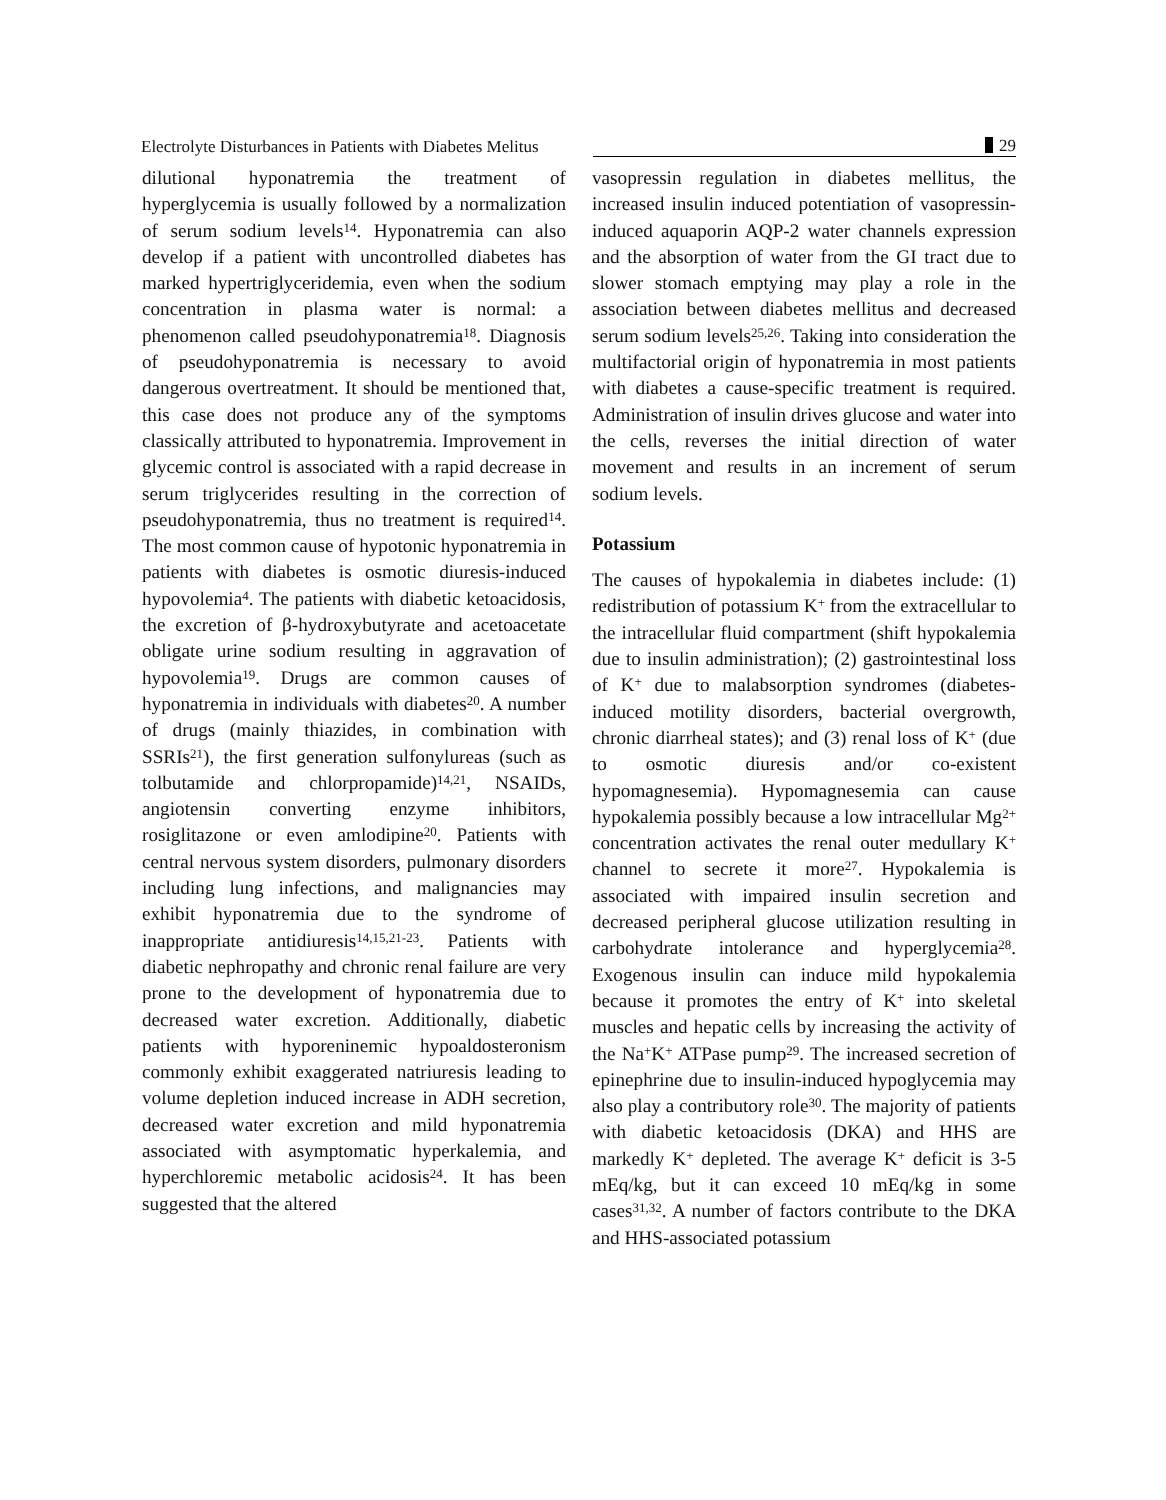Electrolyte Disturbances in Patients with Diabetes Melitus
29
dilutional hyponatremia the treatment of hyperglycemia is usually followed by a normalization of serum sodium levels<sup>14</sup>. Hyponatremia can also develop if a patient with uncontrolled diabetes has marked hypertriglyceridemia, even when the sodium concentration in plasma water is normal: a phenomenon called pseudohyponatremia<sup>18</sup>. Diagnosis of pseudohyponatremia is necessary to avoid dangerous overtreatment. It should be mentioned that, this case does not produce any of the symptoms classically attributed to hyponatremia. Improvement in glycemic control is associated with a rapid decrease in serum triglycerides resulting in the correction of pseudohyponatremia, thus no treatment is required<sup>14</sup>. The most common cause of hypotonic hyponatremia in patients with diabetes is osmotic diuresis-induced hypovolemia<sup>4</sup>. The patients with diabetic ketoacidosis, the excretion of β-hydroxybutyrate and acetoacetate obligate urine sodium resulting in aggravation of hypovolemia<sup>19</sup>. Drugs are common causes of hyponatremia in individuals with diabetes<sup>20</sup>. A number of drugs (mainly thiazides, in combination with SSRIs<sup>21</sup>), the first generation sulfonylureas (such as tolbutamide and chlorpropamide)<sup>14,21</sup>, NSAIDs, angiotensin converting enzyme inhibitors, rosiglitazone or even amlodipine<sup>20</sup>. Patients with central nervous system disorders, pulmonary disorders including lung infections, and malignancies may exhibit hyponatremia due to the syndrome of inappropriate antidiuresis<sup>14,15,21-23</sup>. Patients with diabetic nephropathy and chronic renal failure are very prone to the development of hyponatremia due to decreased water excretion. Additionally, diabetic patients with hyporeninemic hypoaldosteronism commonly exhibit exaggerated natriuresis leading to volume depletion induced increase in ADH secretion, decreased water excretion and mild hyponatremia associated with asymptomatic hyperkalemia, and hyperchloremic metabolic acidosis<sup>24</sup>. It has been suggested that the altered
vasopressin regulation in diabetes mellitus, the increased insulin induced potentiation of vasopressin-induced aquaporin AQP-2 water channels expression and the absorption of water from the GI tract due to slower stomach emptying may play a role in the association between diabetes mellitus and decreased serum sodium levels<sup>25,26</sup>. Taking into consideration the multifactorial origin of hyponatremia in most patients with diabetes a cause-specific treatment is required. Administration of insulin drives glucose and water into the cells, reverses the initial direction of water movement and results in an increment of serum sodium levels.
Potassium
The causes of hypokalemia in diabetes include: (1) redistribution of potassium K<sup>+</sup> from the extracellular to the intracellular fluid compartment (shift hypokalemia due to insulin administration); (2) gastrointestinal loss of K<sup>+</sup> due to malabsorption syndromes (diabetes-induced motility disorders, bacterial overgrowth, chronic diarrheal states); and (3) renal loss of K<sup>+</sup> (due to osmotic diuresis and/or co-existent hypomagnesemia). Hypomagnesemia can cause hypokalemia possibly because a low intracellular Mg<sup>2+</sup> concentration activates the renal outer medullary K<sup>+</sup> channel to secrete it more<sup>27</sup>. Hypokalemia is associated with impaired insulin secretion and decreased peripheral glucose utilization resulting in carbohydrate intolerance and hyperglycemia<sup>28</sup>. Exogenous insulin can induce mild hypokalemia because it promotes the entry of K<sup>+</sup> into skeletal muscles and hepatic cells by increasing the activity of the Na<sup>+</sup>K<sup>+</sup> ATPase pump<sup>29</sup>. The increased secretion of epinephrine due to insulin-induced hypoglycemia may also play a contributory role<sup>30</sup>. The majority of patients with diabetic ketoacidosis (DKA) and HHS are markedly K<sup>+</sup> depleted. The average K<sup>+</sup> deficit is 3-5 mEq/kg, but it can exceed 10 mEq/kg in some cases<sup>31,32</sup>. A number of factors contribute to the DKA and HHS-associated potassium